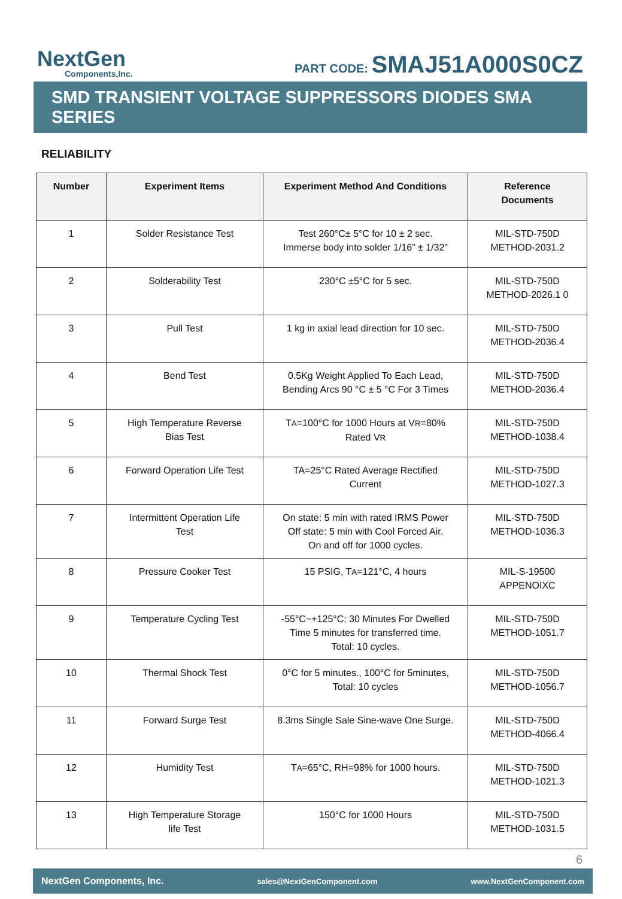NextGen
Components,Inc.
PART CODE: SMAJ51A000S0CZ
SMD TRANSIENT VOLTAGE SUPPRESSORS DIODES SMA SERIES
RELIABILITY
| Number | Experiment Items | Experiment Method And Conditions | Reference Documents |
| --- | --- | --- | --- |
| 1 | Solder Resistance Test | Test 260°C± 5°C for 10 ± 2 sec. Immerse body into solder 1/16” ± 1/32" | MIL-STD-750D METHOD-2031.2 |
| 2 | Solderability Test | 230°C ±5°C for 5 sec. | MIL-STD-750D METHOD-2026.1 0 |
| 3 | Pull Test | 1 kg in axial lead direction for 10 sec. | MIL-STD-750D METHOD-2036.4 |
| 4 | Bend Test | 0.5Kg Weight Applied To Each Lead, Bending Arcs 90 °C ± 5 °C For 3 Times | MIL-STD-750D METHOD-2036.4 |
| 5 | High Temperature Reverse Bias Test | T A =100°C for 1000 Hours at V R =80% Rated V R | MIL-STD-750D METHOD-1038.4 |
| 6 | Forward Operation Life Test | TA=25°C Rated Average Rectified Current | MIL-STD-750D METHOD-1027.3 |
| 7 | Intermittent Operation Life Test | On state: 5 min with rated IRMS Power Off state: 5 min with Cool Forced Air. On and off for 1000 cycles. | MIL-STD-750D METHOD-1036.3 |
| 8 | Pressure Cooker Test | 15 PSIG, T A =121°C, 4 hours | MIL-S-19500 APPENOIXC |
| 9 | Temperature Cycling Test | -55°C~+125°C; 30 Minutes For Dwelled Time 5 minutes for transferred time. Total: 10 cycles. | MIL-STD-750D METHOD-1051.7 |
| 10 | Thermal Shock Test | 0°C for 5 minutes., 100°C for 5minutes, Total: 10 cycles | MIL-STD-750D METHOD-1056.7 |
| 11 | Forward Surge Test | 8.3ms Single Sale Sine-wave One Surge. | MIL-STD-750D METHOD-4066.4 |
| 12 | Humidity Test | T A =65°C, RH=98% for 1000 hours. | MIL-STD-750D METHOD-1021.3 |
| 13 | High Temperature Storage life Test | 150°C for 1000 Hours | MIL-STD-750D METHOD-1031.5 |
6
NextGen Components, Inc. sales@NextGenComponent.com www.NextGenComponent.com